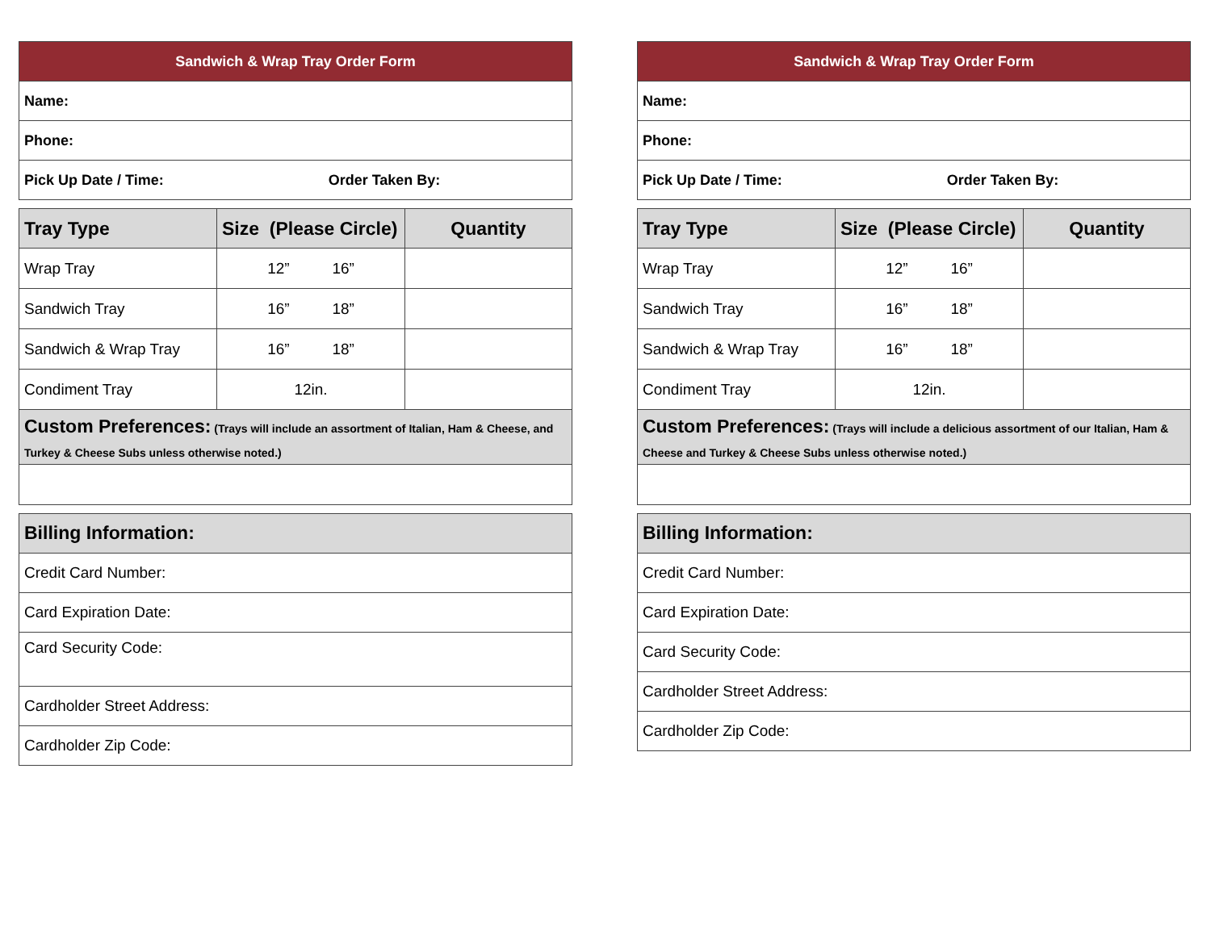| Sandwich & Wrap Tray Order Form | |
| Name: | |
| Phone: | |
| Pick Up Date / Time: | Order Taken By: |
| Tray Type | Size (Please Circle) | Quantity |
| --- | --- | --- |
| Wrap Tray | 12” 16” | |
| Sandwich Tray | 16” 18” | |
| Sandwich & Wrap Tray | 16” 18” | |
| Condiment Tray | 12in. | |
| Custom Preferences: (Trays will include an assortment of Italian, Ham & Cheese, and Turkey & Cheese Subs unless otherwise noted.) | | |
| Billing Information: |
| --- |
| Credit Card Number: |
| Card Expiration Date: |
| Card Security Code: |
| Cardholder Street Address: |
| Cardholder Zip Code: |
| Sandwich & Wrap Tray Order Form | |
| Name: | |
| Phone: | |
| Pick Up Date / Time: | Order Taken By: |
| Tray Type | Size (Please Circle) | Quantity |
| --- | --- | --- |
| Wrap Tray | 12” 16” | |
| Sandwich Tray | 16” 18” | |
| Sandwich & Wrap Tray | 16” 18” | |
| Condiment Tray | 12in. | |
| Custom Preferences: (Trays will include a delicious assortment of our Italian, Ham & Cheese and Turkey & Cheese Subs unless otherwise noted.) | | |
| Billing Information: |
| --- |
| Credit Card Number: |
| Card Expiration Date: |
| Card Security Code: |
| Cardholder Street Address: |
| Cardholder Zip Code: |